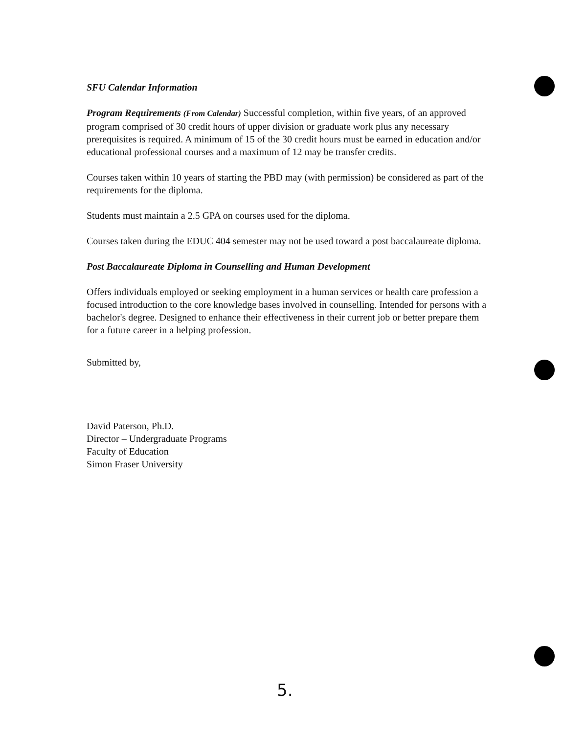SFU Calendar Information
Program Requirements (From Calendar) Successful completion, within five years, of an approved program comprised of 30 credit hours of upper division or graduate work plus any necessary prerequisites is required. A minimum of 15 of the 30 credit hours must be earned in education and/or educational professional courses and a maximum of 12 may be transfer credits.
Courses taken within 10 years of starting the PBD may (with permission) be considered as part of the requirements for the diploma.
Students must maintain a 2.5 GPA on courses used for the diploma.
Courses taken during the EDUC 404 semester may not be used toward a post baccalaureate diploma.
Post Baccalaureate Diploma in Counselling and Human Development
Offers individuals employed or seeking employment in a human services or health care profession a focused introduction to the core knowledge bases involved in counselling. Intended for persons with a bachelor's degree. Designed to enhance their effectiveness in their current job or better prepare them for a future career in a helping profession.
Submitted by,
David Paterson, Ph.D.
Director – Undergraduate Programs
Faculty of Education
Simon Fraser University
5.